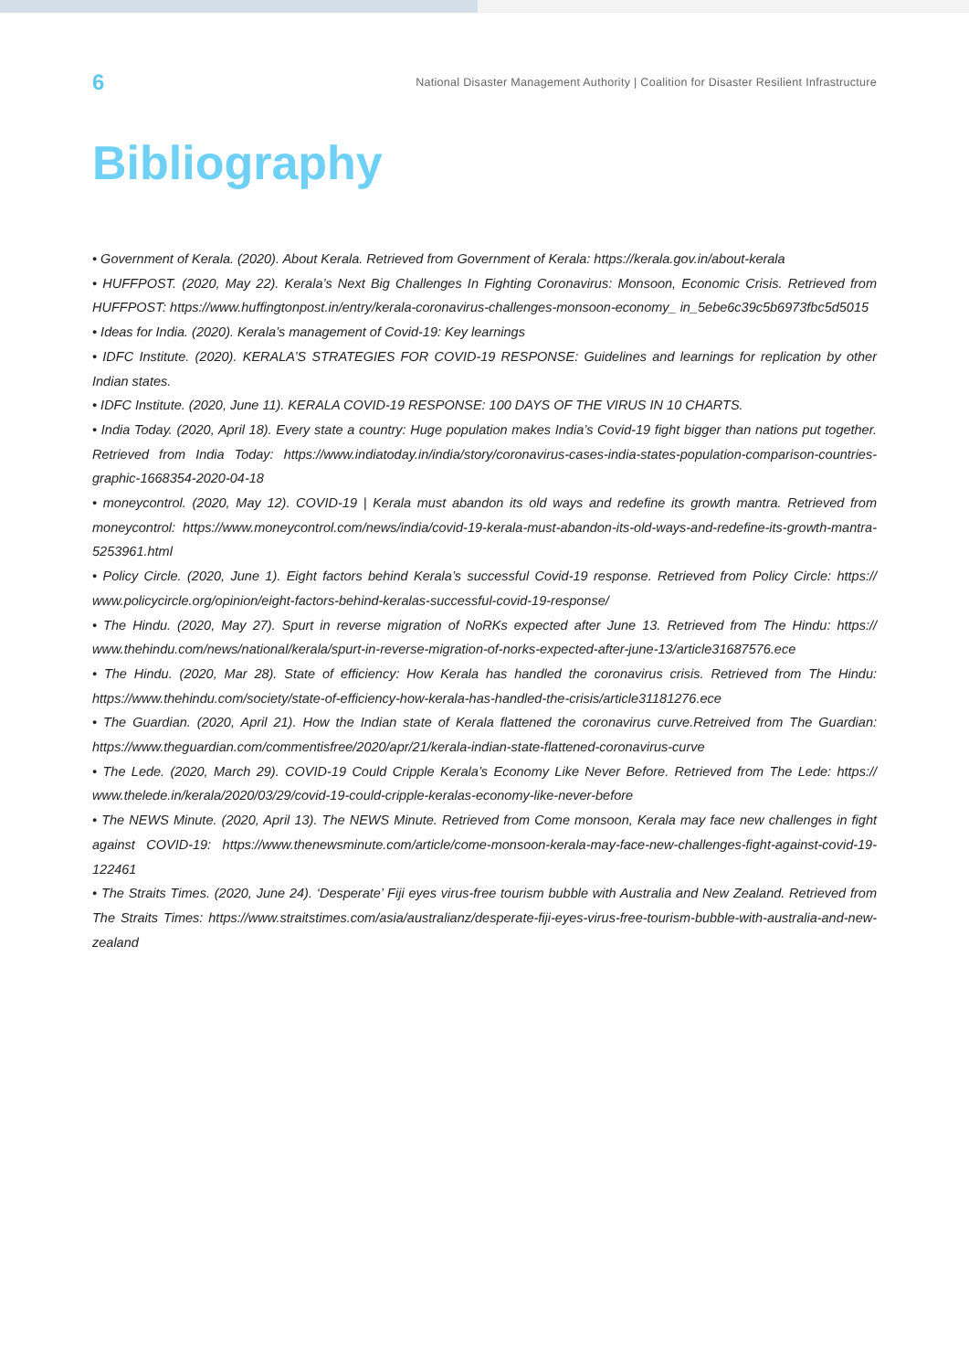6 National Disaster Management Authority | Coalition for Disaster Resilient Infrastructure
Bibliography
• Government of Kerala. (2020). About Kerala. Retrieved from Government of Kerala: https://kerala.gov.in/about-kerala
• HUFFPOST. (2020, May 22). Kerala’s Next Big Challenges In Fighting Coronavirus: Monsoon, Economic Crisis. Retrieved from HUFFPOST: https://www.huffingtonpost.in/entry/kerala-coronavirus-challenges-monsoon-economy_ in_5ebe6c39c5b6973fbc5d5015
• Ideas for India. (2020). Kerala’s management of Covid-19: Key learnings
• IDFC Institute. (2020). KERALA’S STRATEGIES FOR COVID-19 RESPONSE: Guidelines and learnings for replication by other Indian states.
• IDFC Institute. (2020, June 11). KERALA COVID-19 RESPONSE: 100 DAYS OF THE VIRUS IN 10 CHARTS.
• India Today. (2020, April 18). Every state a country: Huge population makes India’s Covid-19 fight bigger than nations put together. Retrieved from India Today: https://www.indiatoday.in/india/story/coronavirus-cases-india-states-population-comparison-countries-graphic-1668354-2020-04-18
• moneycontrol. (2020, May 12). COVID-19 | Kerala must abandon its old ways and redefine its growth mantra. Retrieved from moneycontrol: https://www.moneycontrol.com/news/india/covid-19-kerala-must-abandon-its-old-ways-and-redefine-its-growth-mantra-5253961.html
• Policy Circle. (2020, June 1). Eight factors behind Kerala’s successful Covid-19 response. Retrieved from Policy Circle: https:// www.policycircle.org/opinion/eight-factors-behind-keralas-successful-covid-19-response/
• The Hindu. (2020, May 27). Spurt in reverse migration of NoRKs expected after June 13. Retrieved from The Hindu: https:// www.thehindu.com/news/national/kerala/spurt-in-reverse-migration-of-norks-expected-after-june-13/article31687576.ece
• The Hindu. (2020, Mar 28). State of efficiency: How Kerala has handled the coronavirus crisis. Retrieved from The Hindu: https://www.thehindu.com/society/state-of-efficiency-how-kerala-has-handled-the-crisis/article31181276.ece
• The Guardian. (2020, April 21). How the Indian state of Kerala flattened the coronavirus curve.Retreived from The Guardian: https://www.theguardian.com/commentisfree/2020/apr/21/kerala-indian-state-flattened-coronavirus-curve
• The Lede. (2020, March 29). COVID-19 Could Cripple Kerala’s Economy Like Never Before. Retrieved from The Lede: https:// www.thelede.in/kerala/2020/03/29/covid-19-could-cripple-keralas-economy-like-never-before
• The NEWS Minute. (2020, April 13). The NEWS Minute. Retrieved from Come monsoon, Kerala may face new challenges in fight against COVID-19: https://www.thenewsminute.com/article/come-monsoon-kerala-may-face-new-challenges-fight-against-covid-19-122461
• The Straits Times. (2020, June 24). ‘Desperate’ Fiji eyes virus-free tourism bubble with Australia and New Zealand. Retrieved from The Straits Times: https://www.straitstimes.com/asia/australianz/desperate-fiji-eyes-virus-free-tourism-bubble-with-australia-and-new-zealand